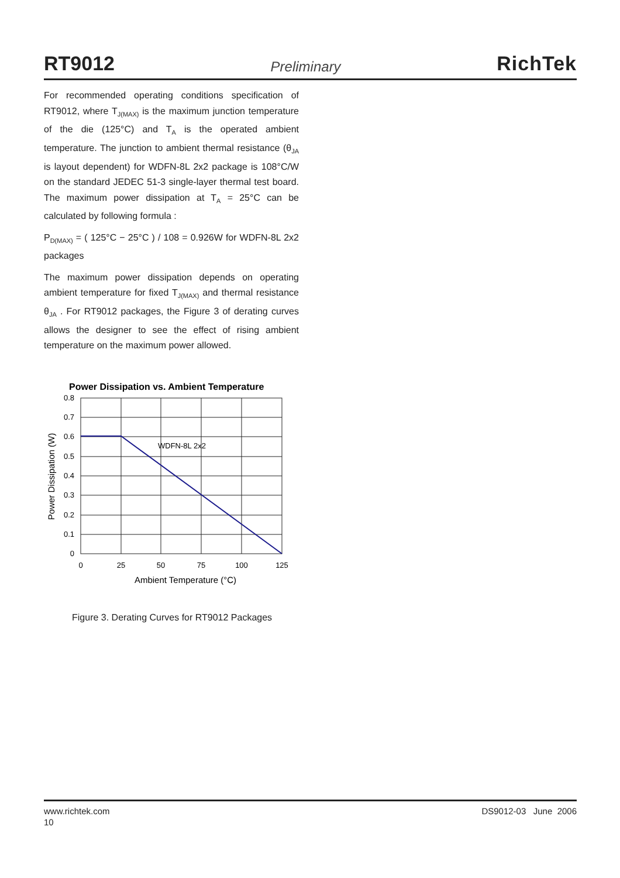RT9012 Preliminary RichTek
For recommended operating conditions specification of RT9012, where T<sub>J(MAX)</sub> is the maximum junction temperature of the die (125°C) and T<sub>A</sub> is the operated ambient temperature. The junction to ambient thermal resistance (θ<sub>JA</sub> is layout dependent) for WDFN-8L 2x2 package is 108°C/W on the standard JEDEC 51-3 single-layer thermal test board. The maximum power dissipation at T<sub>A</sub> = 25°C can be calculated by following formula :
P<sub>D(MAX)</sub> = ( 125°C − 25°C ) / 108 = 0.926W for WDFN-8L 2x2 packages
The maximum power dissipation depends on operating ambient temperature for fixed T<sub>J(MAX)</sub> and thermal resistance θ<sub>JA</sub> . For RT9012 packages, the Figure 3 of derating curves allows the designer to see the effect of rising ambient temperature on the maximum power allowed.
Power Dissipation vs. Ambient Temperature
WDFN-8L 2x2
0.8
0.7
0.6
0.5
0.4
0.3
0.2
0.1
0
0
25
50
75
100
125
Ambient Temperature (°C)
Power Dissipation (W)
Figure 3. Derating Curves for RT9012 Packages
www.richtek.com DS9012-03 June 2006
10